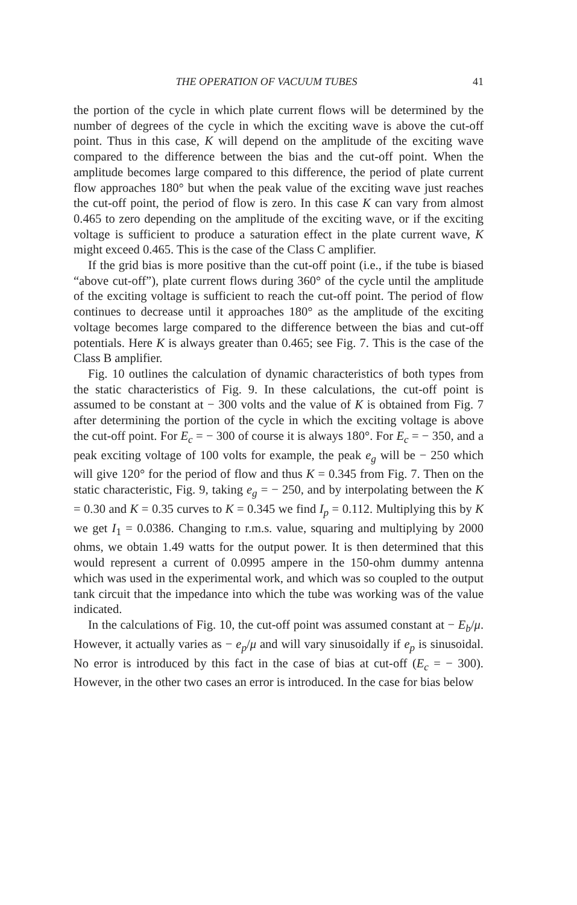THE OPERATION OF VACUUM TUBES 41
the portion of the cycle in which plate current flows will be determined by the number of degrees of the cycle in which the exciting wave is above the cut-off point. Thus in this case, K will depend on the amplitude of the exciting wave compared to the difference between the bias and the cut-off point. When the amplitude becomes large compared to this difference, the period of plate current flow approaches 180° but when the peak value of the exciting wave just reaches the cut-off point, the period of flow is zero. In this case K can vary from almost 0.465 to zero depending on the amplitude of the exciting wave, or if the exciting voltage is sufficient to produce a saturation effect in the plate current wave, K might exceed 0.465. This is the case of the Class C amplifier.
If the grid bias is more positive than the cut-off point (i.e., if the tube is biased “above cut-off”), plate current flows during 360° of the cycle until the amplitude of the exciting voltage is sufficient to reach the cut-off point. The period of flow continues to decrease until it approaches 180° as the amplitude of the exciting voltage becomes large compared to the difference between the bias and cut-off potentials. Here K is always greater than 0.465; see Fig. 7. This is the case of the Class B amplifier.
Fig. 10 outlines the calculation of dynamic characteristics of both types from the static characteristics of Fig. 9. In these calculations, the cut-off point is assumed to be constant at − 300 volts and the value of K is obtained from Fig. 7 after determining the portion of the cycle in which the exciting voltage is above the cut-off point. For E<sub>c</sub> = − 300 of course it is always 180°. For E<sub>c</sub> = − 350, and a peak exciting voltage of 100 volts for example, the peak e<sub>g</sub> will be − 250 which will give 120° for the period of flow and thus K = 0.345 from Fig. 7. Then on the static characteristic, Fig. 9, taking e<sub>g</sub> = − 250, and by interpolating between the K = 0.30 and K = 0.35 curves to K = 0.345 we find I<sub>p</sub> = 0.112. Multiplying this by K we get I<sub>1</sub> = 0.0386. Changing to r.m.s. value, squaring and multiplying by 2000 ohms, we obtain 1.49 watts for the output power. It is then determined that this would represent a current of 0.0995 ampere in the 150-ohm dummy antenna which was used in the experimental work, and which was so coupled to the output tank circuit that the impedance into which the tube was working was of the value indicated.
In the calculations of Fig. 10, the cut-off point was assumed constant at − E<sub>b</sub>/μ. However, it actually varies as − e<sub>p</sub>/μ and will vary sinusoidally if e<sub>p</sub> is sinusoidal. No error is introduced by this fact in the case of bias at cut-off (E<sub>c</sub> = − 300). However, in the other two cases an error is introduced. In the case for bias below